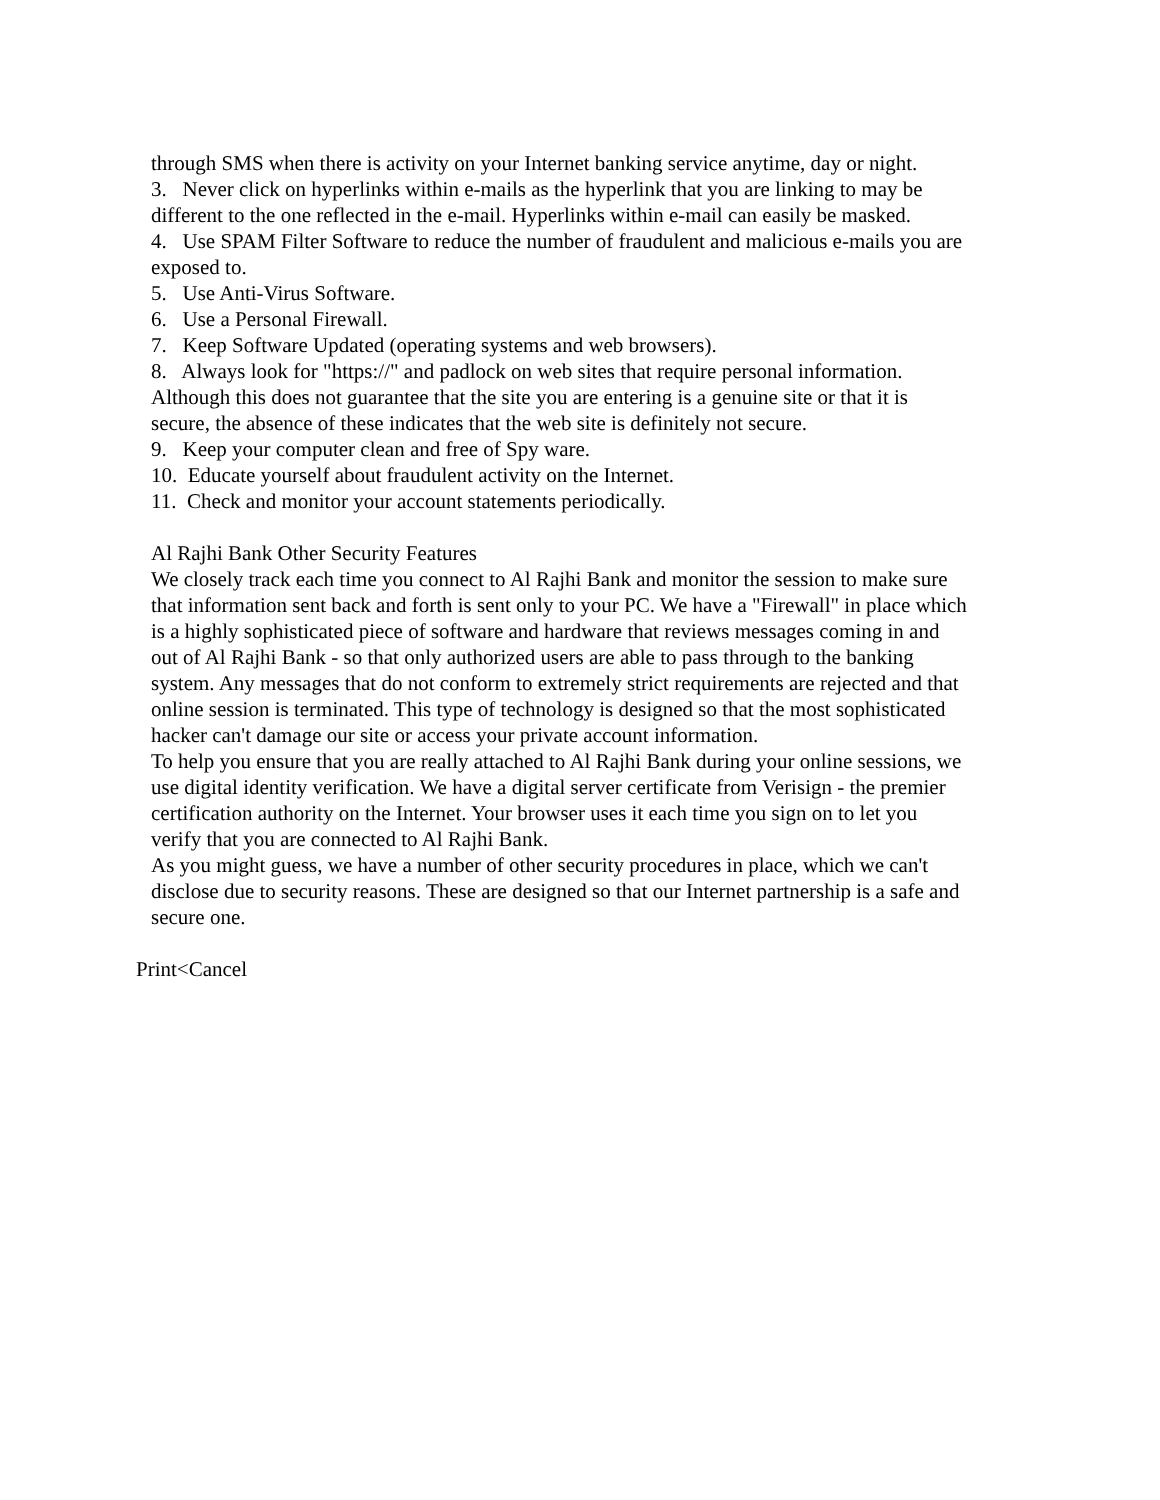through SMS when there is activity on your Internet banking service anytime, day or night.
3. Never click on hyperlinks within e-mails as the hyperlink that you are linking to may be different to the one reflected in the e-mail. Hyperlinks within e-mail can easily be masked.
4. Use SPAM Filter Software to reduce the number of fraudulent and malicious e-mails you are exposed to.
5. Use Anti-Virus Software.
6. Use a Personal Firewall.
7. Keep Software Updated (operating systems and web browsers).
8. Always look for "https://" and padlock on web sites that require personal information. Although this does not guarantee that the site you are entering is a genuine site or that it is secure, the absence of these indicates that the web site is definitely not secure.
9. Keep your computer clean and free of Spy ware.
10. Educate yourself about fraudulent activity on the Internet.
11. Check and monitor your account statements periodically.
Al Rajhi Bank Other Security Features
We closely track each time you connect to Al Rajhi Bank and monitor the session to make sure that information sent back and forth is sent only to your PC. We have a "Firewall" in place which is a highly sophisticated piece of software and hardware that reviews messages coming in and out of Al Rajhi Bank - so that only authorized users are able to pass through to the banking system. Any messages that do not conform to extremely strict requirements are rejected and that online session is terminated. This type of technology is designed so that the most sophisticated hacker can't damage our site or access your private account information.
To help you ensure that you are really attached to Al Rajhi Bank during your online sessions, we use digital identity verification. We have a digital server certificate from Verisign - the premier certification authority on the Internet. Your browser uses it each time you sign on to let you verify that you are connected to Al Rajhi Bank.
As you might guess, we have a number of other security procedures in place, which we can't disclose due to security reasons. These are designed so that our Internet partnership is a safe and secure one.
Print<Cancel